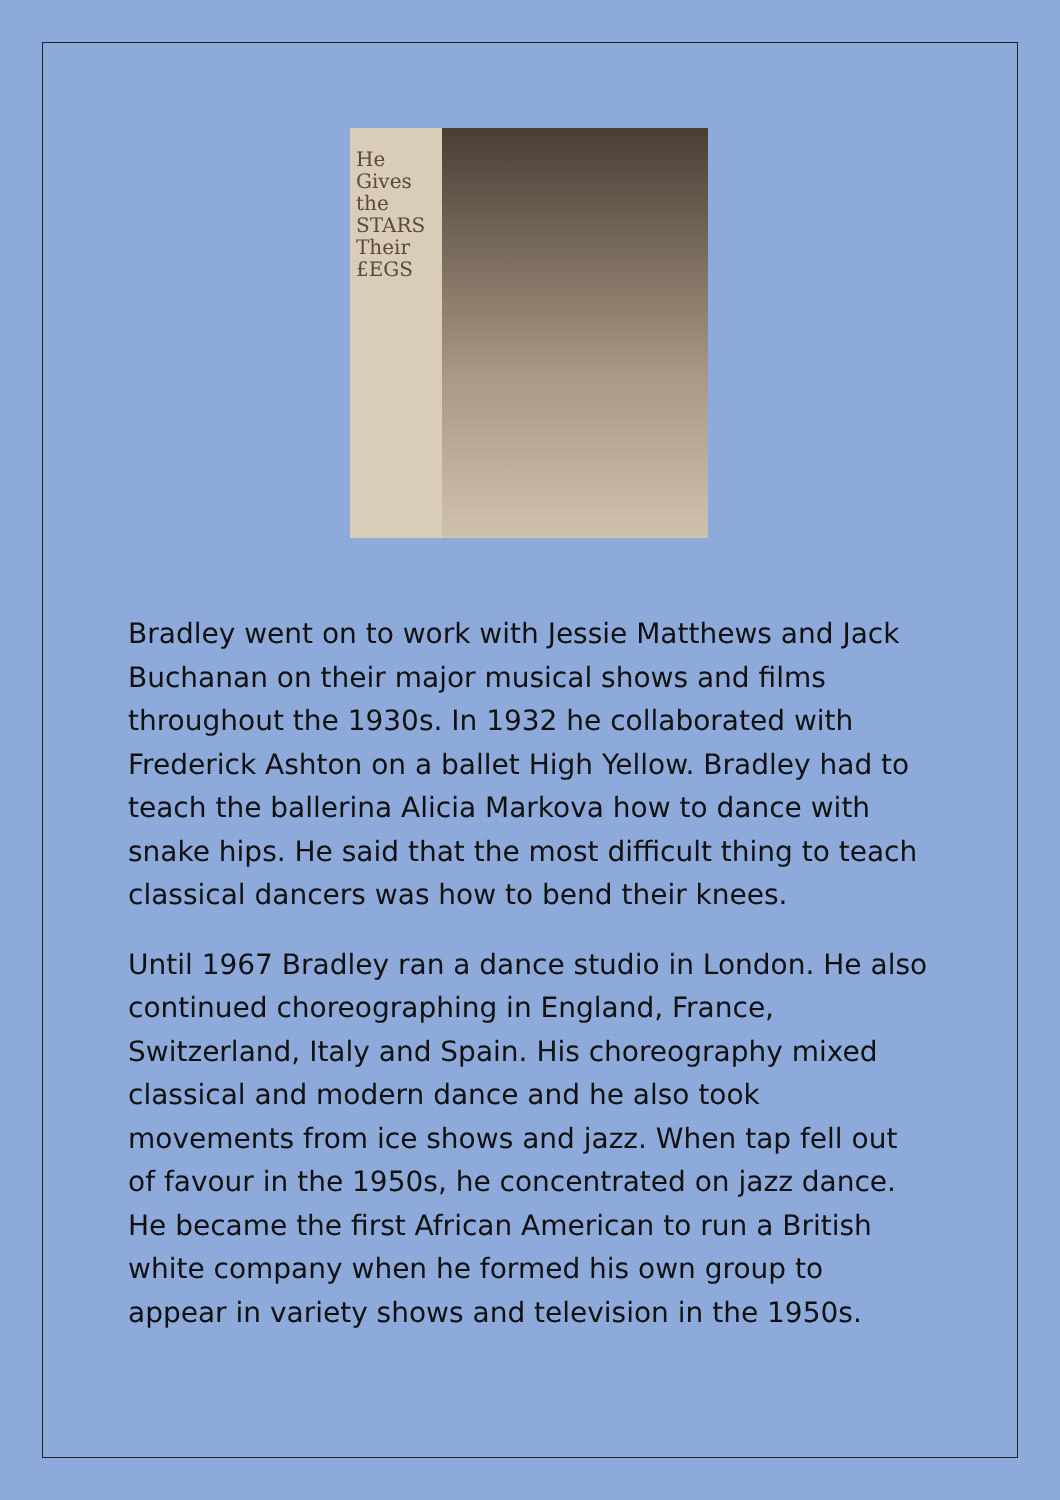He Gives the STARS Their £EGS
Bradley went on to work with Jessie Matthews and Jack Buchanan on their major musical shows and films throughout the 1930s. In 1932 he collaborated with Frederick Ashton on a ballet High Yellow. Bradley had to teach the ballerina Alicia Markova how to dance with snake hips. He said that the most difficult thing to teach classical dancers was how to bend their knees.
Until 1967 Bradley ran a dance studio in London. He also continued choreographing in England, France, Switzerland, Italy and Spain. His choreography mixed classical and modern dance and he also took movements from ice shows and jazz. When tap fell out of favour in the 1950s, he concentrated on jazz dance. He became the first African American to run a British white company when he formed his own group to appear in variety shows and television in the 1950s.